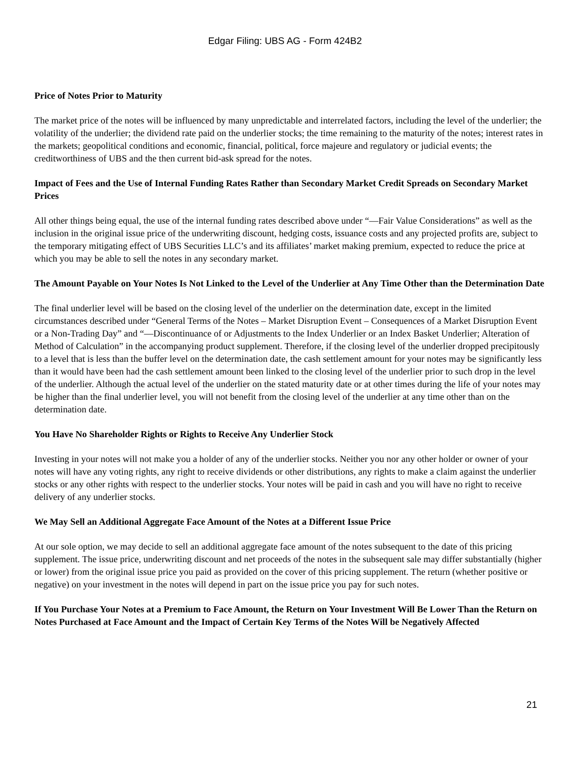Edgar Filing: UBS AG - Form 424B2
Price of Notes Prior to Maturity
The market price of the notes will be influenced by many unpredictable and interrelated factors, including the level of the underlier; the volatility of the underlier; the dividend rate paid on the underlier stocks; the time remaining to the maturity of the notes; interest rates in the markets; geopolitical conditions and economic, financial, political, force majeure and regulatory or judicial events; the creditworthiness of UBS and the then current bid-ask spread for the notes.
Impact of Fees and the Use of Internal Funding Rates Rather than Secondary Market Credit Spreads on Secondary Market Prices
All other things being equal, the use of the internal funding rates described above under “—Fair Value Considerations” as well as the inclusion in the original issue price of the underwriting discount, hedging costs, issuance costs and any projected profits are, subject to the temporary mitigating effect of UBS Securities LLC’s and its affiliates’ market making premium, expected to reduce the price at which you may be able to sell the notes in any secondary market.
The Amount Payable on Your Notes Is Not Linked to the Level of the Underlier at Any Time Other than the Determination Date
The final underlier level will be based on the closing level of the underlier on the determination date, except in the limited circumstances described under “General Terms of the Notes – Market Disruption Event – Consequences of a Market Disruption Event or a Non-Trading Day” and “—Discontinuance of or Adjustments to the Index Underlier or an Index Basket Underlier; Alteration of Method of Calculation” in the accompanying product supplement. Therefore, if the closing level of the underlier dropped precipitously to a level that is less than the buffer level on the determination date, the cash settlement amount for your notes may be significantly less than it would have been had the cash settlement amount been linked to the closing level of the underlier prior to such drop in the level of the underlier. Although the actual level of the underlier on the stated maturity date or at other times during the life of your notes may be higher than the final underlier level, you will not benefit from the closing level of the underlier at any time other than on the determination date.
You Have No Shareholder Rights or Rights to Receive Any Underlier Stock
Investing in your notes will not make you a holder of any of the underlier stocks. Neither you nor any other holder or owner of your notes will have any voting rights, any right to receive dividends or other distributions, any rights to make a claim against the underlier stocks or any other rights with respect to the underlier stocks. Your notes will be paid in cash and you will have no right to receive delivery of any underlier stocks.
We May Sell an Additional Aggregate Face Amount of the Notes at a Different Issue Price
At our sole option, we may decide to sell an additional aggregate face amount of the notes subsequent to the date of this pricing supplement. The issue price, underwriting discount and net proceeds of the notes in the subsequent sale may differ substantially (higher or lower) from the original issue price you paid as provided on the cover of this pricing supplement. The return (whether positive or negative) on your investment in the notes will depend in part on the issue price you pay for such notes.
If You Purchase Your Notes at a Premium to Face Amount, the Return on Your Investment Will Be Lower Than the Return on Notes Purchased at Face Amount and the Impact of Certain Key Terms of the Notes Will be Negatively Affected
21